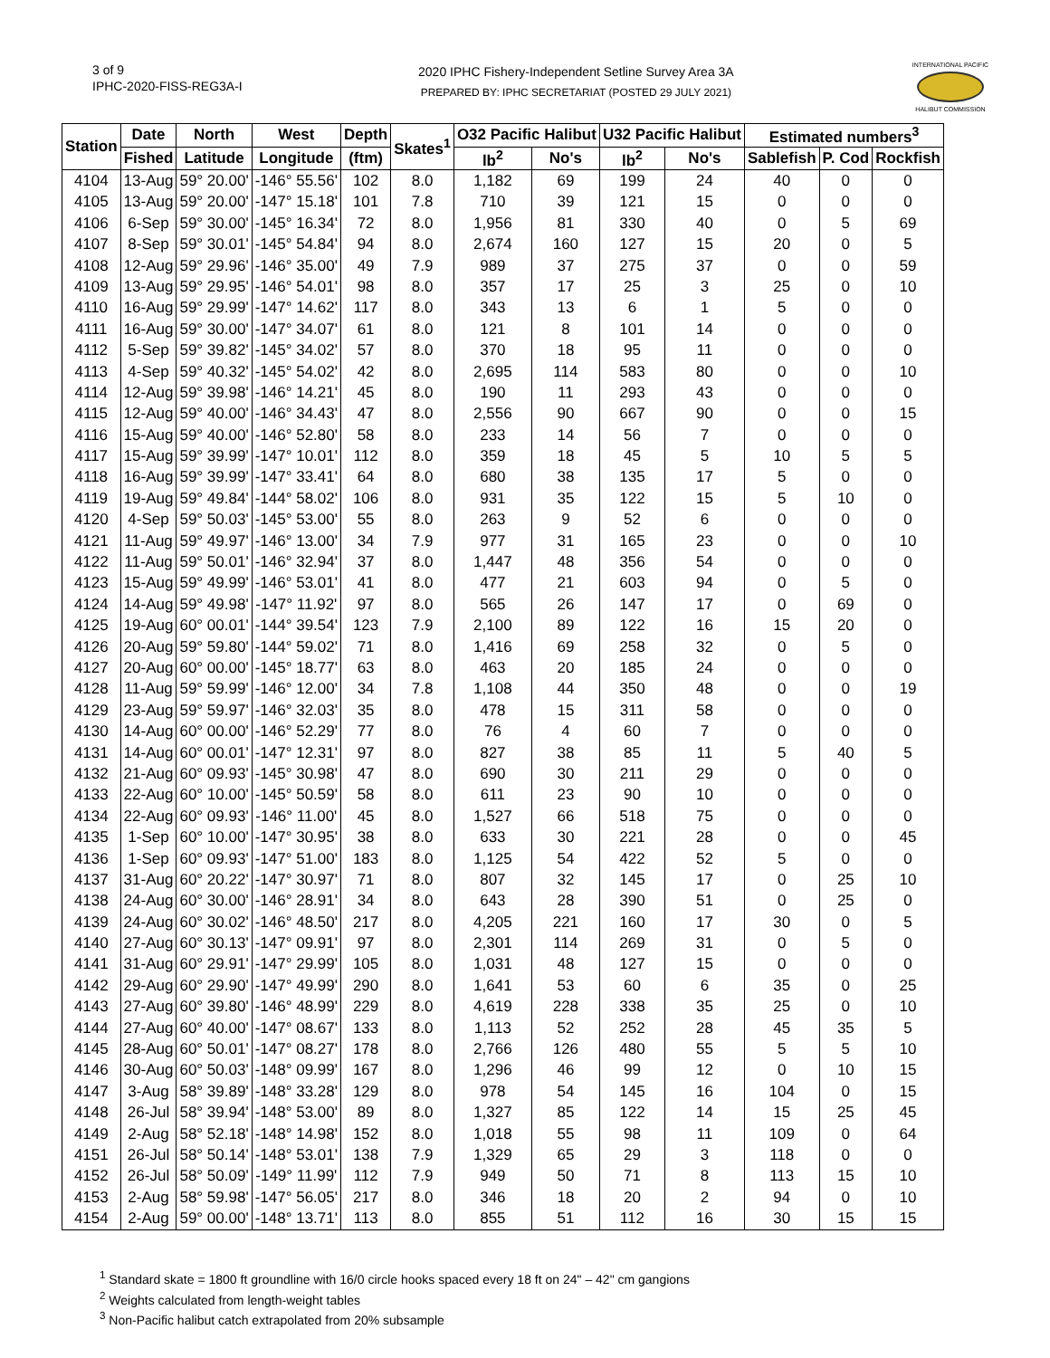3 of 9
IPHC-2020-FISS-REG3A-I
2020 IPHC Fishery-Independent Setline Survey Area 3A
PREPARED BY: IPHC SECRETARIAT (POSTED 29 JULY 2021)
INTERNATIONAL PACIFIC
HALIBUT COMMISSION
| Station | Date | North | West | Depth | Skates<sup>1</sup> | O32 Pacific Halibut | | U32 Pacific Halibut | | Estimated numbers<sup>3</sup> | | |
| --- | --- | --- | --- | --- | --- | --- | --- | --- | --- | --- | --- | --- |
| | Fished | Latitude | Longitude | (ftm) | | lb<sup>2</sup> | No's | lb<sup>2</sup> | No's | Sablefish | P. Cod | Rockfish |
| 4104 | 13-Aug | 59° 20.00' | -146° 55.56' | 102 | 8.0 | 1,182 | 69 | 199 | 24 | 40 | 0 | 0 |
| 4105 | 13-Aug | 59° 20.00' | -147° 15.18' | 101 | 7.8 | 710 | 39 | 121 | 15 | 0 | 0 | 0 |
| 4106 | 6-Sep | 59° 30.00' | -145° 16.34' | 72 | 8.0 | 1,956 | 81 | 330 | 40 | 0 | 5 | 69 |
| 4107 | 8-Sep | 59° 30.01' | -145° 54.84' | 94 | 8.0 | 2,674 | 160 | 127 | 15 | 20 | 0 | 5 |
| 4108 | 12-Aug | 59° 29.96' | -146° 35.00' | 49 | 7.9 | 989 | 37 | 275 | 37 | 0 | 0 | 59 |
| 4109 | 13-Aug | 59° 29.95' | -146° 54.01' | 98 | 8.0 | 357 | 17 | 25 | 3 | 25 | 0 | 10 |
| 4110 | 16-Aug | 59° 29.99' | -147° 14.62' | 117 | 8.0 | 343 | 13 | 6 | 1 | 5 | 0 | 0 |
| 4111 | 16-Aug | 59° 30.00' | -147° 34.07' | 61 | 8.0 | 121 | 8 | 101 | 14 | 0 | 0 | 0 |
| 4112 | 5-Sep | 59° 39.82' | -145° 34.02' | 57 | 8.0 | 370 | 18 | 95 | 11 | 0 | 0 | 0 |
| 4113 | 4-Sep | 59° 40.32' | -145° 54.02' | 42 | 8.0 | 2,695 | 114 | 583 | 80 | 0 | 0 | 10 |
| 4114 | 12-Aug | 59° 39.98' | -146° 14.21' | 45 | 8.0 | 190 | 11 | 293 | 43 | 0 | 0 | 0 |
| 4115 | 12-Aug | 59° 40.00' | -146° 34.43' | 47 | 8.0 | 2,556 | 90 | 667 | 90 | 0 | 0 | 15 |
| 4116 | 15-Aug | 59° 40.00' | -146° 52.80' | 58 | 8.0 | 233 | 14 | 56 | 7 | 0 | 0 | 0 |
| 4117 | 15-Aug | 59° 39.99' | -147° 10.01' | 112 | 8.0 | 359 | 18 | 45 | 5 | 10 | 5 | 5 |
| 4118 | 16-Aug | 59° 39.99' | -147° 33.41' | 64 | 8.0 | 680 | 38 | 135 | 17 | 5 | 0 | 0 |
| 4119 | 19-Aug | 59° 49.84' | -144° 58.02' | 106 | 8.0 | 931 | 35 | 122 | 15 | 5 | 10 | 0 |
| 4120 | 4-Sep | 59° 50.03' | -145° 53.00' | 55 | 8.0 | 263 | 9 | 52 | 6 | 0 | 0 | 0 |
| 4121 | 11-Aug | 59° 49.97' | -146° 13.00' | 34 | 7.9 | 977 | 31 | 165 | 23 | 0 | 0 | 10 |
| 4122 | 11-Aug | 59° 50.01' | -146° 32.94' | 37 | 8.0 | 1,447 | 48 | 356 | 54 | 0 | 0 | 0 |
| 4123 | 15-Aug | 59° 49.99' | -146° 53.01' | 41 | 8.0 | 477 | 21 | 603 | 94 | 0 | 5 | 0 |
| 4124 | 14-Aug | 59° 49.98' | -147° 11.92' | 97 | 8.0 | 565 | 26 | 147 | 17 | 0 | 69 | 0 |
| 4125 | 19-Aug | 60° 00.01' | -144° 39.54' | 123 | 7.9 | 2,100 | 89 | 122 | 16 | 15 | 20 | 0 |
| 4126 | 20-Aug | 59° 59.80' | -144° 59.02' | 71 | 8.0 | 1,416 | 69 | 258 | 32 | 0 | 5 | 0 |
| 4127 | 20-Aug | 60° 00.00' | -145° 18.77' | 63 | 8.0 | 463 | 20 | 185 | 24 | 0 | 0 | 0 |
| 4128 | 11-Aug | 59° 59.99' | -146° 12.00' | 34 | 7.8 | 1,108 | 44 | 350 | 48 | 0 | 0 | 19 |
| 4129 | 23-Aug | 59° 59.97' | -146° 32.03' | 35 | 8.0 | 478 | 15 | 311 | 58 | 0 | 0 | 0 |
| 4130 | 14-Aug | 60° 00.00' | -146° 52.29' | 77 | 8.0 | 76 | 4 | 60 | 7 | 0 | 0 | 0 |
| 4131 | 14-Aug | 60° 00.01' | -147° 12.31' | 97 | 8.0 | 827 | 38 | 85 | 11 | 5 | 40 | 5 |
| 4132 | 21-Aug | 60° 09.93' | -145° 30.98' | 47 | 8.0 | 690 | 30 | 211 | 29 | 0 | 0 | 0 |
| 4133 | 22-Aug | 60° 10.00' | -145° 50.59' | 58 | 8.0 | 611 | 23 | 90 | 10 | 0 | 0 | 0 |
| 4134 | 22-Aug | 60° 09.93' | -146° 11.00' | 45 | 8.0 | 1,527 | 66 | 518 | 75 | 0 | 0 | 0 |
| 4135 | 1-Sep | 60° 10.00' | -147° 30.95' | 38 | 8.0 | 633 | 30 | 221 | 28 | 0 | 0 | 45 |
| 4136 | 1-Sep | 60° 09.93' | -147° 51.00' | 183 | 8.0 | 1,125 | 54 | 422 | 52 | 5 | 0 | 0 |
| 4137 | 31-Aug | 60° 20.22' | -147° 30.97' | 71 | 8.0 | 807 | 32 | 145 | 17 | 0 | 25 | 10 |
| 4138 | 24-Aug | 60° 30.00' | -146° 28.91' | 34 | 8.0 | 643 | 28 | 390 | 51 | 0 | 25 | 0 |
| 4139 | 24-Aug | 60° 30.02' | -146° 48.50' | 217 | 8.0 | 4,205 | 221 | 160 | 17 | 30 | 0 | 5 |
| 4140 | 27-Aug | 60° 30.13' | -147° 09.91' | 97 | 8.0 | 2,301 | 114 | 269 | 31 | 0 | 5 | 0 |
| 4141 | 31-Aug | 60° 29.91' | -147° 29.99' | 105 | 8.0 | 1,031 | 48 | 127 | 15 | 0 | 0 | 0 |
| 4142 | 29-Aug | 60° 29.90' | -147° 49.99' | 290 | 8.0 | 1,641 | 53 | 60 | 6 | 35 | 0 | 25 |
| 4143 | 27-Aug | 60° 39.80' | -146° 48.99' | 229 | 8.0 | 4,619 | 228 | 338 | 35 | 25 | 0 | 10 |
| 4144 | 27-Aug | 60° 40.00' | -147° 08.67' | 133 | 8.0 | 1,113 | 52 | 252 | 28 | 45 | 35 | 5 |
| 4145 | 28-Aug | 60° 50.01' | -147° 08.27' | 178 | 8.0 | 2,766 | 126 | 480 | 55 | 5 | 5 | 10 |
| 4146 | 30-Aug | 60° 50.03' | -148° 09.99' | 167 | 8.0 | 1,296 | 46 | 99 | 12 | 0 | 10 | 15 |
| 4147 | 3-Aug | 58° 39.89' | -148° 33.28' | 129 | 8.0 | 978 | 54 | 145 | 16 | 104 | 0 | 15 |
| 4148 | 26-Jul | 58° 39.94' | -148° 53.00' | 89 | 8.0 | 1,327 | 85 | 122 | 14 | 15 | 25 | 45 |
| 4149 | 2-Aug | 58° 52.18' | -148° 14.98' | 152 | 8.0 | 1,018 | 55 | 98 | 11 | 109 | 0 | 64 |
| 4151 | 26-Jul | 58° 50.14' | -148° 53.01' | 138 | 7.9 | 1,329 | 65 | 29 | 3 | 118 | 0 | 0 |
| 4152 | 26-Jul | 58° 50.09' | -149° 11.99' | 112 | 7.9 | 949 | 50 | 71 | 8 | 113 | 15 | 10 |
| 4153 | 2-Aug | 58° 59.98' | -147° 56.05' | 217 | 8.0 | 346 | 18 | 20 | 2 | 94 | 0 | 10 |
| 4154 | 2-Aug | 59° 00.00' | -148° 13.71' | 113 | 8.0 | 855 | 51 | 112 | 16 | 30 | 15 | 15 |
<sup>1</sup> Standard skate = 1800 ft groundline with 16/0 circle hooks spaced every 18 ft on 24" – 42" cm gangions
<sup>2</sup> Weights calculated from length-weight tables
<sup>3</sup> Non-Pacific halibut catch extrapolated from 20% subsample